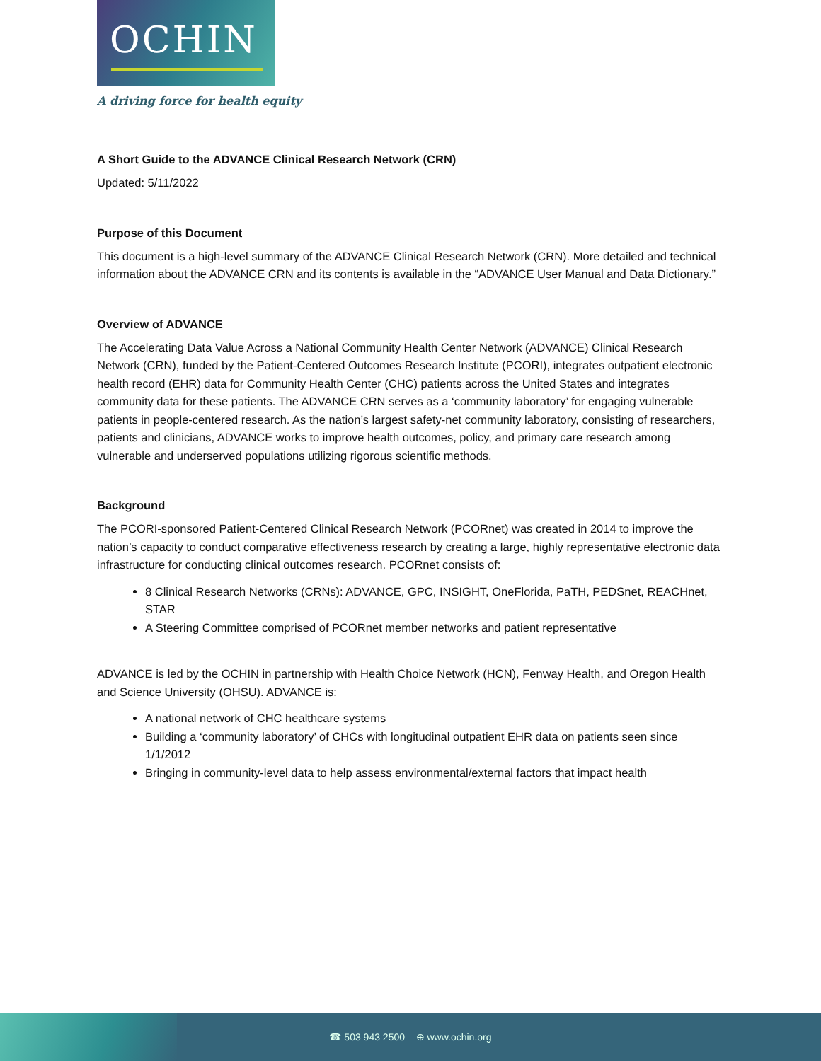OCHIN
A driving force for health equity
A Short Guide to the ADVANCE Clinical Research Network (CRN)
Updated: 5/11/2022
Purpose of this Document
This document is a high-level summary of the ADVANCE Clinical Research Network (CRN). More detailed and technical information about the ADVANCE CRN and its contents is available in the “ADVANCE User Manual and Data Dictionary.”
Overview of ADVANCE
The Accelerating Data Value Across a National Community Health Center Network (ADVANCE) Clinical Research Network (CRN), funded by the Patient-Centered Outcomes Research Institute (PCORI), integrates outpatient electronic health record (EHR) data for Community Health Center (CHC) patients across the United States and integrates community data for these patients. The ADVANCE CRN serves as a ‘community laboratory’ for engaging vulnerable patients in people-centered research. As the nation’s largest safety-net community laboratory, consisting of researchers, patients and clinicians, ADVANCE works to improve health outcomes, policy, and primary care research among vulnerable and underserved populations utilizing rigorous scientific methods.
Background
The PCORI-sponsored Patient-Centered Clinical Research Network (PCORnet) was created in 2014 to improve the nation’s capacity to conduct comparative effectiveness research by creating a large, highly representative electronic data infrastructure for conducting clinical outcomes research. PCORnet consists of:
8 Clinical Research Networks (CRNs): ADVANCE, GPC, INSIGHT, OneFlorida, PaTH, PEDSnet, REACHnet, STAR
A Steering Committee comprised of PCORnet member networks and patient representative
ADVANCE is led by the OCHIN in partnership with Health Choice Network (HCN), Fenway Health, and Oregon Health and Science University (OHSU). ADVANCE is:
A national network of CHC healthcare systems
Building a ‘community laboratory’ of CHCs with longitudinal outpatient EHR data on patients seen since 1/1/2012
Bringing in community-level data to help assess environmental/external factors that impact health
☎ 503 943 2500 ⊕ www.ochin.org